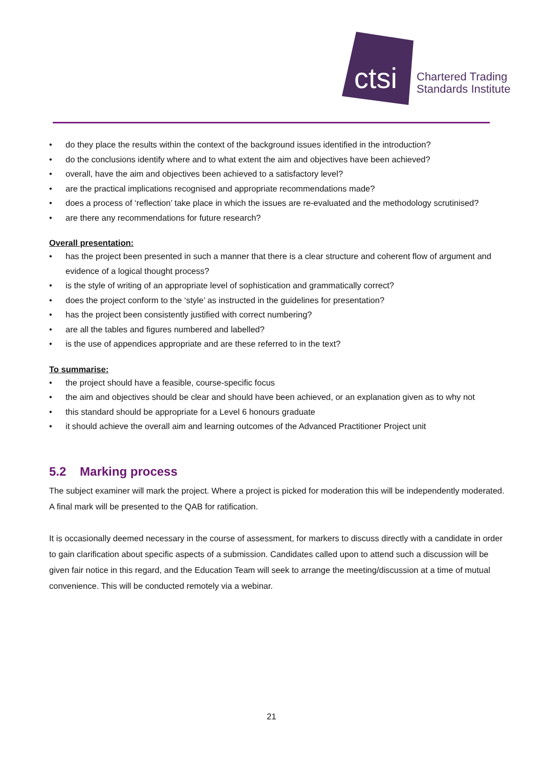ctsi
Chartered Trading
Standards Institute
• do they place the results within the context of the background issues identified in the introduction?
• do the conclusions identify where and to what extent the aim and objectives have been achieved?
• overall, have the aim and objectives been achieved to a satisfactory level?
• are the practical implications recognised and appropriate recommendations made?
• does a process of ‘reflection’ take place in which the issues are re-evaluated and the methodology scrutinised?
• are there any recommendations for future research?
Overall presentation:
• has the project been presented in such a manner that there is a clear structure and coherent flow of argument and evidence of a logical thought process?
• is the style of writing of an appropriate level of sophistication and grammatically correct?
• does the project conform to the ‘style’ as instructed in the guidelines for presentation?
• has the project been consistently justified with correct numbering?
• are all the tables and figures numbered and labelled?
• is the use of appendices appropriate and are these referred to in the text?
To summarise:
• the project should have a feasible, course-specific focus
• the aim and objectives should be clear and should have been achieved, or an explanation given as to why not
• this standard should be appropriate for a Level 6 honours graduate
• it should achieve the overall aim and learning outcomes of the Advanced Practitioner Project unit
5.2 Marking process
The subject examiner will mark the project. Where a project is picked for moderation this will be independently moderated. A final mark will be presented to the QAB for ratification.
It is occasionally deemed necessary in the course of assessment, for markers to discuss directly with a candidate in order to gain clarification about specific aspects of a submission. Candidates called upon to attend such a discussion will be given fair notice in this regard, and the Education Team will seek to arrange the meeting/discussion at a time of mutual convenience. This will be conducted remotely via a webinar.
21